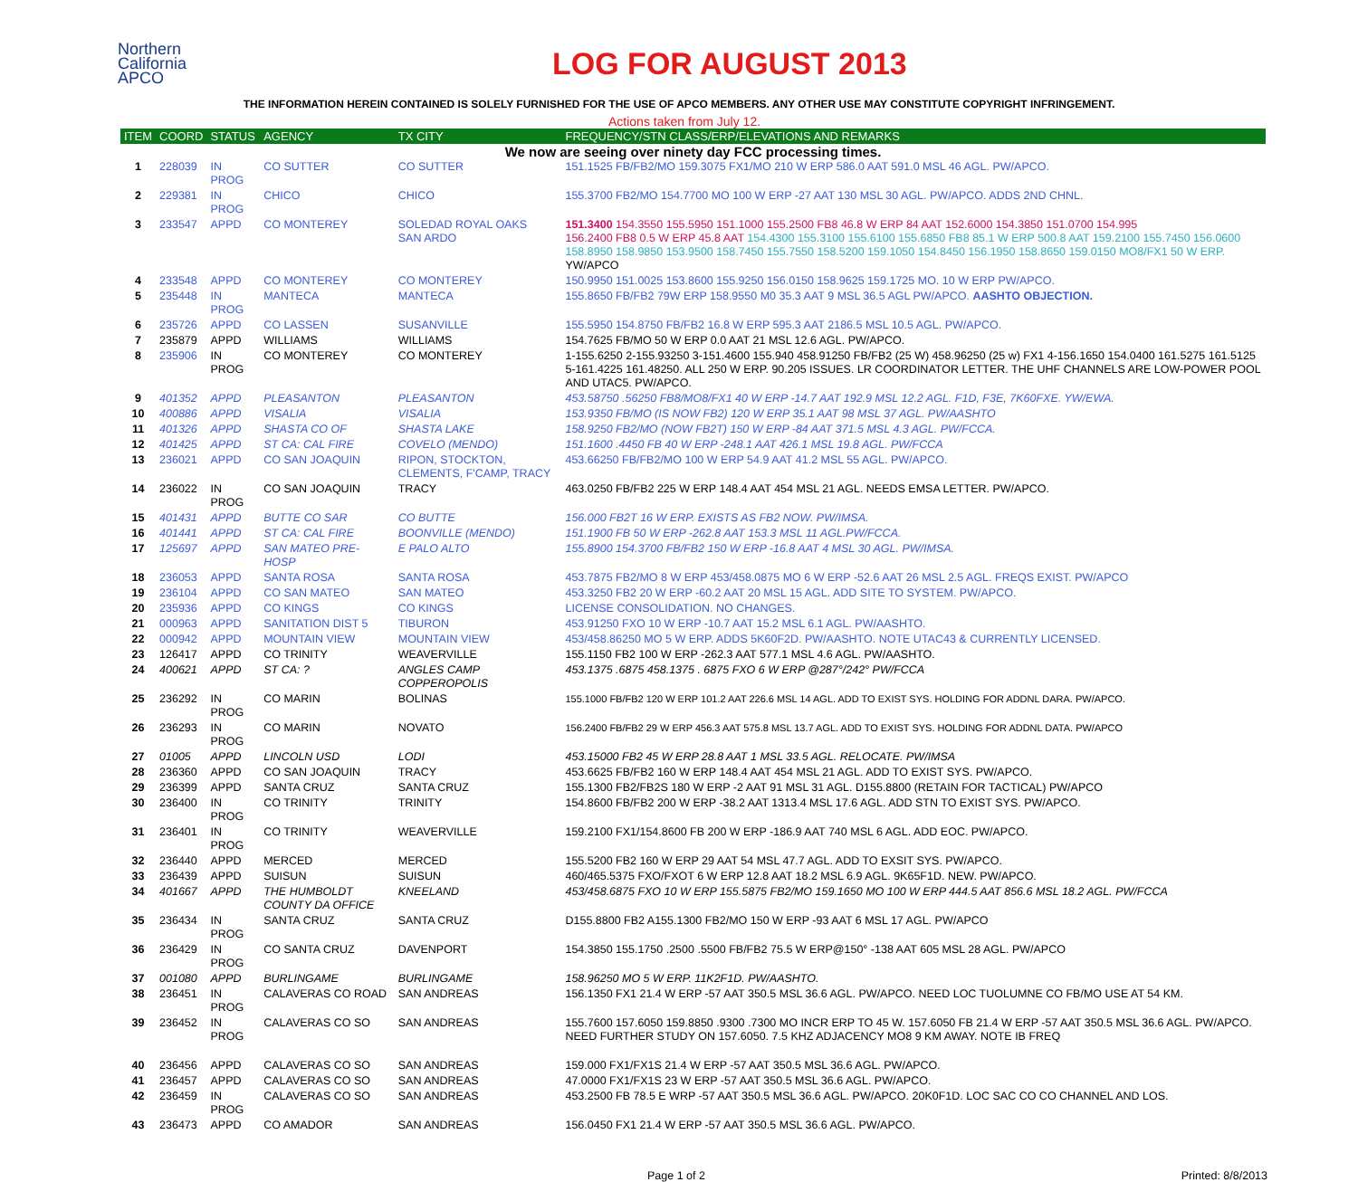Northern
California
APCO
LOG FOR AUGUST 2013
THE INFORMATION HEREIN CONTAINED IS SOLELY FURNISHED FOR THE USE OF APCO MEMBERS. ANY OTHER USE MAY CONSTITUTE COPYRIGHT INFRINGEMENT.
Actions taken from July 12.
| ITEM | COORD | STATUS | AGENCY | TX CITY | FREQUENCY/STN CLASS/ERP/ELEVATIONS AND REMARKS |
| --- | --- | --- | --- | --- | --- |
| We now are seeing over ninety day FCC processing times. | | | | | |
| 1 | 228039 | IN PROG | CO SUTTER | CO SUTTER | 151.1525 FB/FB2/MO 159.3075 FX1/MO 210 W ERP 586.0 AAT 591.0 MSL 46 AGL. PW/APCO. |
| 2 | 229381 | IN PROG | CHICO | CHICO | 155.3700 FB2/MO 154.7700 MO 100 W ERP -27 AAT 130 MSL 30 AGL. PW/APCO. ADDS 2ND CHNL. |
| 3 | 233547 | APPD | CO MONTEREY | SOLEDAD ROYAL OAKS SAN ARDO | 151.3400 154.3550 155.5950 151.1000 155.2500 FB8 46.8 W ERP 84 AAT 152.6000 154.3850 151.0700 154.995 156.2400 FB8 0.5 W ERP 45.8 AAT 154.4300 155.3100 155.6100 155.6850 FB8 85.1 W ERP 500.8 AAT 159.2100 155.7450 156.0600 158.8950 158.9850 153.9500 158.7450 155.7550 158.5200 159.1050 154.8450 156.1950 158.8650 159.0150 MO8/FX1 50 W ERP. YW/APCO |
| 4 | 233548 | APPD | CO MONTEREY | CO MONTEREY | 150.9950 151.0025 153.8600 155.9250 156.0150 158.9625 159.1725 MO. 10 W ERP PW/APCO. |
| 5 | 235448 | IN PROG | MANTECA | MANTECA | 155.8650 FB/FB2 79W ERP 158.9550 M0 35.3 AAT 9 MSL 36.5 AGL PW/APCO. AASHTO OBJECTION. |
| 6 | 235726 | APPD | CO LASSEN | SUSANVILLE | 155.5950 154.8750 FB/FB2 16.8 W ERP 595.3 AAT 2186.5 MSL 10.5 AGL. PW/APCO. |
| 7 | 235879 | APPD | WILLIAMS | WILLIAMS | 154.7625 FB/MO 50 W ERP 0.0 AAT 21 MSL 12.6 AGL. PW/APCO. |
| 8 | 235906 | IN PROG | CO MONTEREY | CO MONTEREY | 1-155.6250 2-155.93250 3-151.4600 155.940 458.91250 FB/FB2 (25 W) 458.96250 (25 w) FX1 4-156.1650 154.0400 161.5275 161.5125 5-161.4225 161.48250. ALL 250 W ERP. 90.205 ISSUES. LR COORDINATOR LETTER. THE UHF CHANNELS ARE LOW-POWER POOL AND UTAC5. PW/APCO. |
| 9 | 401352 | APPD | PLEASANTON | PLEASANTON | 453.58750 .56250 FB8/MO8/FX1 40 W ERP -14.7 AAT 192.9 MSL 12.2 AGL. F1D, F3E, 7K60FXE. YW/EWA. |
| 10 | 400886 | APPD | VISALIA | VISALIA | 153.9350 FB/MO (IS NOW FB2) 120 W ERP 35.1 AAT 98 MSL 37 AGL. PW/AASHTO |
| 11 | 401326 | APPD | SHASTA CO OF | SHASTA LAKE | 158.9250 FB2/MO (NOW FB2T) 150 W ERP -84 AAT 371.5 MSL 4.3 AGL. PW/FCCA. |
| 12 | 401425 | APPD | ST CA: CAL FIRE | COVELO (MENDO) | 151.1600 .4450 FB 40 W ERP -248.1 AAT 426.1 MSL 19.8 AGL. PW/FCCA |
| 13 | 236021 | APPD | CO SAN JOAQUIN | RIPON, STOCKTON, CLEMENTS, F'CAMP, TRACY | 453.66250 FB/FB2/MO 100 W ERP 54.9 AAT 41.2 MSL 55 AGL. PW/APCO. |
| 14 | 236022 | IN PROG | CO SAN JOAQUIN | TRACY | 463.0250 FB/FB2 225 W ERP 148.4 AAT 454 MSL 21 AGL. NEEDS EMSA LETTER. PW/APCO. |
| 15 | 401431 | APPD | BUTTE CO SAR | CO BUTTE | 156.000 FB2T 16 W ERP. EXISTS AS FB2 NOW. PW/IMSA. |
| 16 | 401441 | APPD | ST CA: CAL FIRE | BOONVILLE (MENDO) | 151.1900 FB 50 W ERP -262.8 AAT 153.3 MSL 11 AGL.PW/FCCA. |
| 17 | 125697 | APPD | SAN MATEO PRE-HOSP | E PALO ALTO | 155.8900 154.3700 FB/FB2 150 W ERP -16.8 AAT 4 MSL 30 AGL. PW/IMSA. |
| 18 | 236053 | APPD | SANTA ROSA | SANTA ROSA | 453.7875 FB2/MO 8 W ERP 453/458.0875 MO 6 W ERP -52.6 AAT 26 MSL 2.5 AGL. FREQS EXIST. PW/APCO |
| 19 | 236104 | APPD | CO SAN MATEO | SAN MATEO | 453.3250 FB2 20 W ERP -60.2 AAT 20 MSL 15 AGL. ADD SITE TO SYSTEM. PW/APCO. |
| 20 | 235936 | APPD | CO KINGS | CO KINGS | LICENSE CONSOLIDATION. NO CHANGES. |
| 21 | 000963 | APPD | SANITATION DIST 5 | TIBURON | 453.91250 FXO 10 W ERP -10.7 AAT 15.2 MSL 6.1 AGL. PW/AASHTO. |
| 22 | 000942 | APPD | MOUNTAIN VIEW | MOUNTAIN VIEW | 453/458.86250 MO 5 W ERP. ADDS 5K60F2D. PW/AASHTO. NOTE UTAC43 & CURRENTLY LICENSED. |
| 23 | 126417 | APPD | CO TRINITY | WEAVERVILLE | 155.1150 FB2 100 W ERP -262.3 AAT 577.1 MSL 4.6 AGL. PW/AASHTO. |
| 24 | 400621 | APPD | ST CA: ? | ANGLES CAMP COPPEROPOLIS | 453.1375 .6875 458.1375 . 6875 FXO 6 W ERP @287°/242° PW/FCCA |
| 25 | 236292 | IN PROG | CO MARIN | BOLINAS | 155.1000 FB/FB2 120 W ERP 101.2 AAT 226.6 MSL 14 AGL. ADD TO EXIST SYS. HOLDING FOR ADDNL DARA. PW/APCO. |
| 26 | 236293 | IN PROG | CO MARIN | NOVATO | 156.2400 FB/FB2 29 W ERP 456.3 AAT 575.8 MSL 13.7 AGL. ADD TO EXIST SYS. HOLDING FOR ADDNL DATA. PW/APCO |
| 27 | 01005 | APPD | LINCOLN USD | LODI | 453.15000 FB2 45 W ERP 28.8 AAT 1 MSL 33.5 AGL. RELOCATE. PW/IMSA |
| 28 | 236360 | APPD | CO SAN JOAQUIN | TRACY | 453.6625 FB/FB2 160 W ERP 148.4 AAT 454 MSL 21 AGL. ADD TO EXIST SYS. PW/APCO. |
| 29 | 236399 | APPD | SANTA CRUZ | SANTA CRUZ | 155.1300 FB2/FB2S 180 W ERP -2 AAT 91 MSL 31 AGL. D155.8800 (RETAIN FOR TACTICAL) PW/APCO |
| 30 | 236400 | IN PROG | CO TRINITY | TRINITY | 154.8600 FB/FB2 200 W ERP -38.2 AAT 1313.4 MSL 17.6 AGL. ADD STN TO EXIST SYS. PW/APCO. |
| 31 | 236401 | IN PROG | CO TRINITY | WEAVERVILLE | 159.2100 FX1/154.8600 FB 200 W ERP -186.9 AAT 740 MSL 6 AGL. ADD EOC. PW/APCO. |
| 32 | 236440 | APPD | MERCED | MERCED | 155.5200 FB2 160 W ERP 29 AAT 54 MSL 47.7 AGL. ADD TO EXSIT SYS. PW/APCO. |
| 33 | 236439 | APPD | SUISUN | SUISUN | 460/465.5375 FXO/FXOT 6 W ERP 12.8 AAT 18.2 MSL 6.9 AGL. 9K65F1D. NEW. PW/APCO. |
| 34 | 401667 | APPD | THE HUMBOLDT COUNTY DA OFFICE | KNEELAND | 453/458.6875 FXO 10 W ERP 155.5875 FB2/MO 159.1650 MO 100 W ERP 444.5 AAT 856.6 MSL 18.2 AGL. PW/FCCA |
| 35 | 236434 | IN PROG | SANTA CRUZ | SANTA CRUZ | D155.8800 FB2 A155.1300 FB2/MO 150 W ERP -93 AAT 6 MSL 17 AGL. PW/APCO |
| 36 | 236429 | IN PROG | CO SANTA CRUZ | DAVENPORT | 154.3850 155.1750 .2500 .5500 FB/FB2 75.5 W ERP@150° -138 AAT 605 MSL 28 AGL. PW/APCO |
| 37 | 001080 | APPD | BURLINGAME | BURLINGAME | 158.96250 MO 5 W ERP. 11K2F1D. PW/AASHTO. |
| 38 | 236451 | IN PROG | CALAVERAS CO ROAD | SAN ANDREAS | 156.1350 FX1 21.4 W ERP -57 AAT 350.5 MSL 36.6 AGL. PW/APCO. NEED LOC TUOLUMNE CO FB/MO USE AT 54 KM. |
| 39 | 236452 | IN PROG | CALAVERAS CO SO | SAN ANDREAS | 155.7600 157.6050 159.8850 .9300 .7300 MO INCR ERP TO 45 W. 157.6050 FB 21.4 W ERP -57 AAT 350.5 MSL 36.6 AGL. PW/APCO. NEED FURTHER STUDY ON 157.6050. 7.5 KHZ ADJACENCY MO8 9 KM AWAY. NOTE IB FREQ |
| 40 | 236456 | APPD | CALAVERAS CO SO | SAN ANDREAS | 159.000 FX1/FX1S 21.4 W ERP -57 AAT 350.5 MSL 36.6 AGL. PW/APCO. |
| 41 | 236457 | APPD | CALAVERAS CO SO | SAN ANDREAS | 47.0000 FX1/FX1S 23 W ERP -57 AAT 350.5 MSL 36.6 AGL. PW/APCO. |
| 42 | 236459 | IN PROG | CALAVERAS CO SO | SAN ANDREAS | 453.2500 FB 78.5 E WRP -57 AAT 350.5 MSL 36.6 AGL. PW/APCO. 20K0F1D. LOC SAC CO CO CHANNEL AND LOS. |
| 43 | 236473 | APPD | CO AMADOR | SAN ANDREAS | 156.0450 FX1 21.4 W ERP -57 AAT 350.5 MSL 36.6 AGL. PW/APCO. |
Page 1 of 2 Printed: 8/8/2013